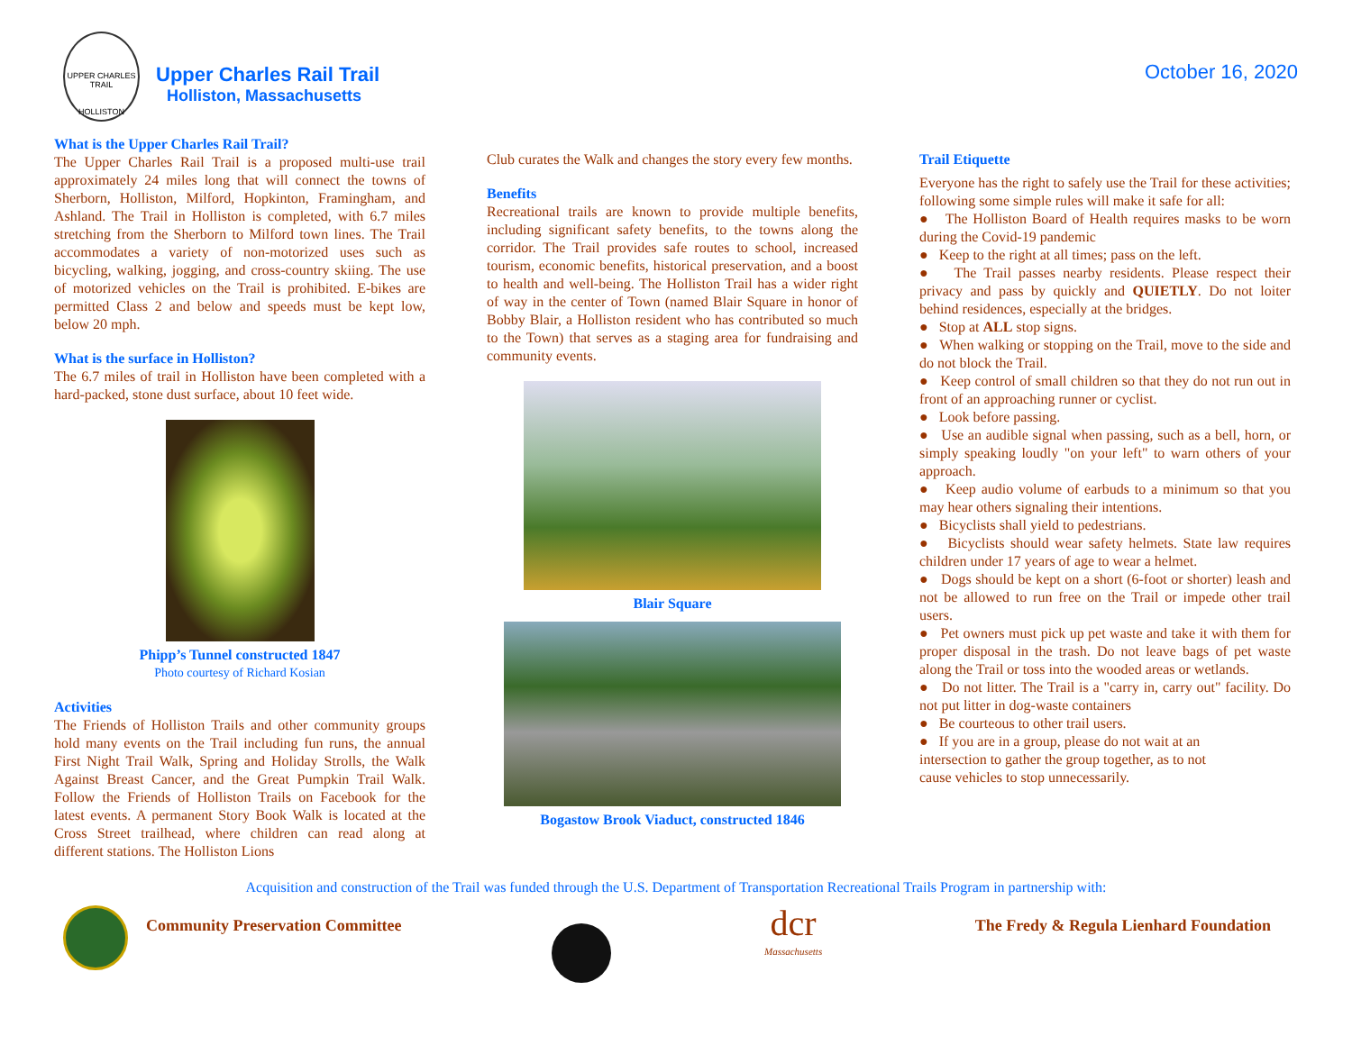UPPER CHARLES TRAIL
HOLLISTON
Upper Charles Rail Trail
Holliston, Massachusetts
October 16, 2020
What is the Upper Charles Rail Trail?
The Upper Charles Rail Trail is a proposed multi-use trail approximately 24 miles long that will connect the towns of Sherborn, Holliston, Milford, Hopkinton, Framingham, and Ashland. The Trail in Holliston is completed, with 6.7 miles stretching from the Sherborn to Milford town lines. The Trail accommodates a variety of non-motorized uses such as bicycling, walking, jogging, and cross-country skiing. The use of motorized vehicles on the Trail is prohibited. E-bikes are permitted Class 2 and below and speeds must be kept low, below 20 mph.
What is the surface in Holliston?
The 6.7 miles of trail in Holliston have been completed with a hard-packed, stone dust surface, about 10 feet wide.
Phipp’s Tunnel constructed 1847
Photo courtesy of Richard Kosian
Activities
The Friends of Holliston Trails and other community groups hold many events on the Trail including fun runs, the annual First Night Trail Walk, Spring and Holiday Strolls, the Walk Against Breast Cancer, and the Great Pumpkin Trail Walk. Follow the Friends of Holliston Trails on Facebook for the latest events. A permanent Story Book Walk is located at the Cross Street trailhead, where children can read along at different stations. The Holliston Lions
Club curates the Walk and changes the story every few months.
Benefits
Recreational trails are known to provide multiple benefits, including significant safety benefits, to the towns along the corridor. The Trail provides safe routes to school, increased tourism, economic benefits, historical preservation, and a boost to health and well-being. The Holliston Trail has a wider right of way in the center of Town (named Blair Square in honor of Bobby Blair, a Holliston resident who has contributed so much to the Town) that serves as a staging area for fundraising and community events.
Blair Square
Bogastow Brook Viaduct, constructed 1846
Trail Etiquette
Everyone has the right to safely use the Trail for these activities; following some simple rules will make it safe for all:
● The Holliston Board of Health requires masks to be worn during the Covid-19 pandemic
● Keep to the right at all times; pass on the left.
● The Trail passes nearby residents. Please respect their privacy and pass by quickly and QUIETLY. Do not loiter behind residences, especially at the bridges.
● Stop at ALL stop signs.
● When walking or stopping on the Trail, move to the side and do not block the Trail.
● Keep control of small children so that they do not run out in front of an approaching runner or cyclist.
● Look before passing.
● Use an audible signal when passing, such as a bell, horn, or simply speaking loudly "on your left" to warn others of your approach.
● Keep audio volume of earbuds to a minimum so that you may hear others signaling their intentions.
● Bicyclists shall yield to pedestrians.
● Bicyclists should wear safety helmets. State law requires children under 17 years of age to wear a helmet.
● Dogs should be kept on a short (6-foot or shorter) leash and not be allowed to run free on the Trail or impede other trail users.
● Pet owners must pick up pet waste and take it with them for proper disposal in the trash. Do not leave bags of pet waste along the Trail or toss into the wooded areas or wetlands.
● Do not litter. The Trail is a "carry in, carry out" facility. Do not put litter in dog-waste containers
● Be courteous to other trail users.
● If you are in a group, please do not wait at an
intersection to gather the group together, as to not
cause vehicles to stop unnecessarily.
Acquisition and construction of the Trail was funded through the U.S. Department of Transportation Recreational Trails Program in partnership with:
Community Preservation Committee
dcr
Massachusetts
The Fredy & Regula Lienhard Foundation